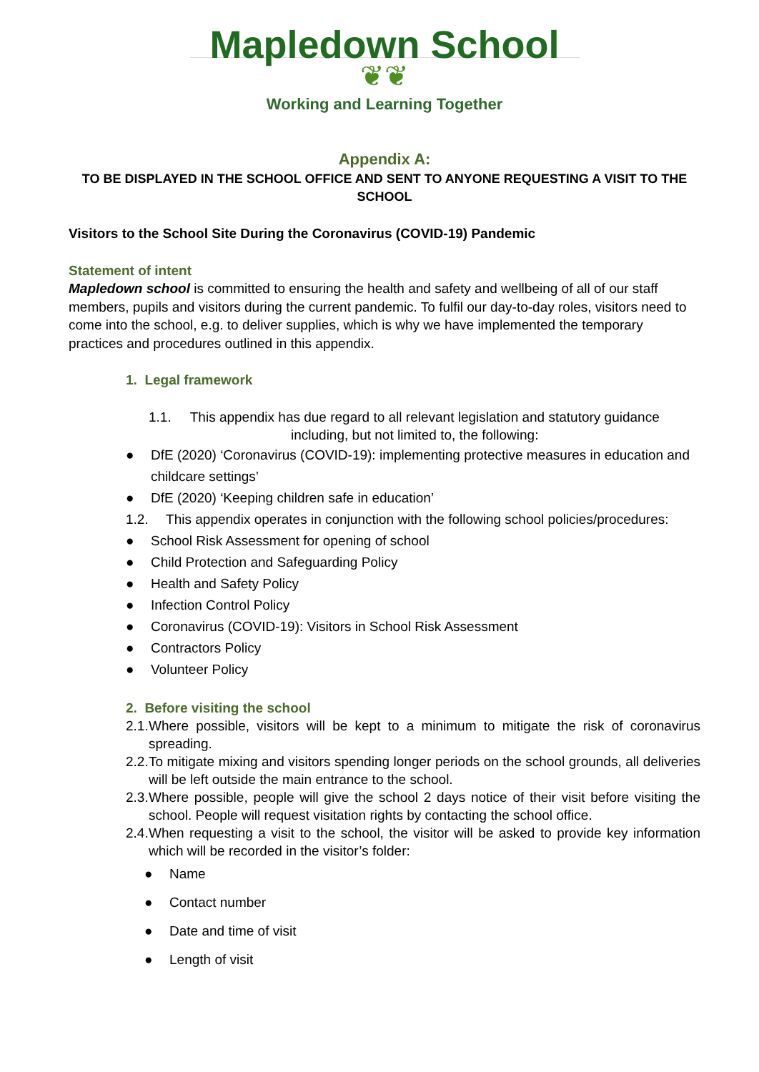Mapledown School
❦❦
Working and Learning Together
Appendix A:
TO BE DISPLAYED IN THE SCHOOL OFFICE AND SENT TO ANYONE REQUESTING A VISIT TO THE SCHOOL
Visitors to the School Site During the Coronavirus (COVID-19) Pandemic
Statement of intent
Mapledown school is committed to ensuring the health and safety and wellbeing of all of our staff members, pupils and visitors during the current pandemic. To fulfil our day-to-day roles, visitors need to come into the school, e.g. to deliver supplies, which is why we have implemented the temporary practices and procedures outlined in this appendix.
1. Legal framework
1.1. This appendix has due regard to all relevant legislation and statutory guidance
including, but not limited to, the following:
● DfE (2020) ‘Coronavirus (COVID-19): implementing protective measures in education and childcare settings’
● DfE (2020) ‘Keeping children safe in education’
1.2. This appendix operates in conjunction with the following school policies/procedures:
● School Risk Assessment for opening of school
● Child Protection and Safeguarding Policy
● Health and Safety Policy
● Infection Control Policy
● Coronavirus (COVID-19): Visitors in School Risk Assessment
● Contractors Policy
● Volunteer Policy
2. Before visiting the school
2.1. Where possible, visitors will be kept to a minimum to mitigate the risk of coronavirus spreading.
2.2. To mitigate mixing and visitors spending longer periods on the school grounds, all deliveries will be left outside the main entrance to the school.
2.3. Where possible, people will give the school 2 days notice of their visit before visiting the school. People will request visitation rights by contacting the school office.
2.4. When requesting a visit to the school, the visitor will be asked to provide key information which will be recorded in the visitor’s folder:
● Name
● Contact number
● Date and time of visit
● Length of visit